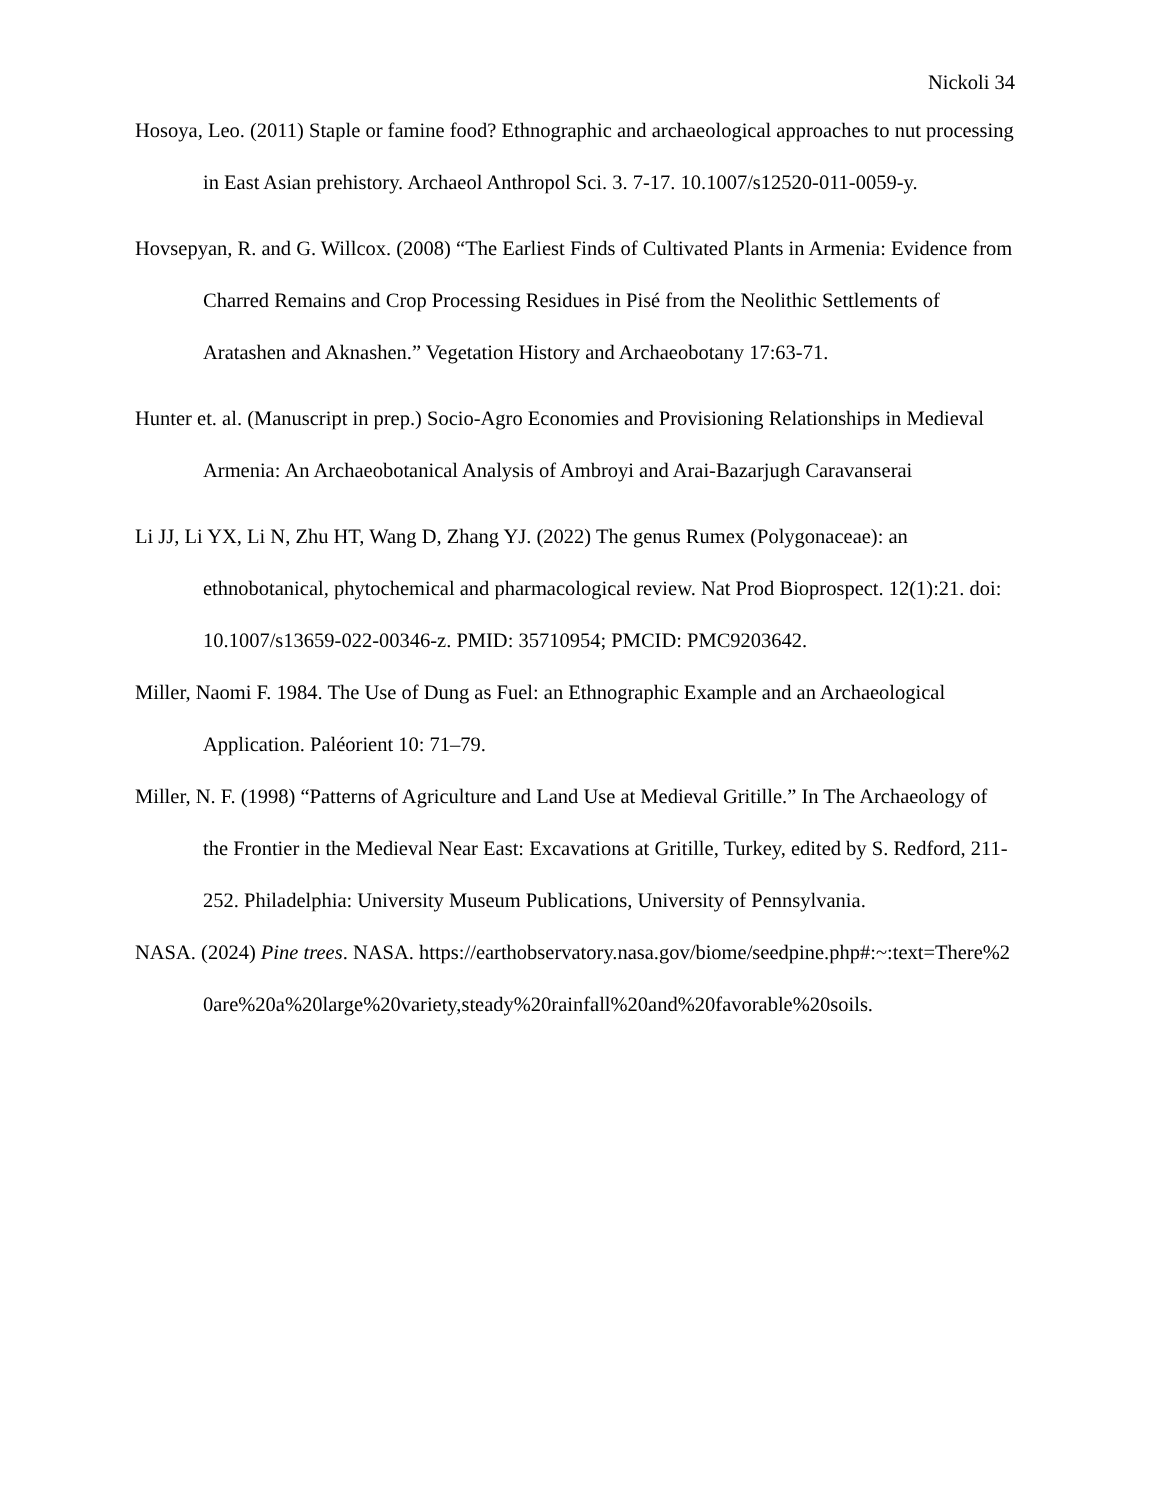Nickoli 34
Hosoya, Leo. (2011) Staple or famine food? Ethnographic and archaeological approaches to nut processing in East Asian prehistory. Archaeol Anthropol Sci. 3. 7-17. 10.1007/s12520-011-0059-y.
Hovsepyan, R. and G. Willcox. (2008) “The Earliest Finds of Cultivated Plants in Armenia: Evidence from Charred Remains and Crop Processing Residues in Pisé from the Neolithic Settlements of Aratashen and Aknashen.” Vegetation History and Archaeobotany 17:63-71.
Hunter et. al. (Manuscript in prep.) Socio-Agro Economies and Provisioning Relationships in Medieval Armenia: An Archaeobotanical Analysis of Ambroyi and Arai-Bazarjugh Caravanserai
Li JJ, Li YX, Li N, Zhu HT, Wang D, Zhang YJ. (2022) The genus Rumex (Polygonaceae): an ethnobotanical, phytochemical and pharmacological review. Nat Prod Bioprospect. 12(1):21. doi: 10.1007/s13659-022-00346-z. PMID: 35710954; PMCID: PMC9203642.
Miller, Naomi F. 1984. The Use of Dung as Fuel: an Ethnographic Example and an Archaeological Application. Paléorient 10: 71–79.
Miller, N. F. (1998) “Patterns of Agriculture and Land Use at Medieval Gritille.” In The Archaeology of the Frontier in the Medieval Near East: Excavations at Gritille, Turkey, edited by S. Redford, 211-252. Philadelphia: University Museum Publications, University of Pennsylvania.
NASA. (2024) Pine trees. NASA. https://earthobservatory.nasa.gov/biome/seedpine.php#:~:text=There%20are%20a%20large%20variety,steady%20rainfall%20and%20favorable%20soils.